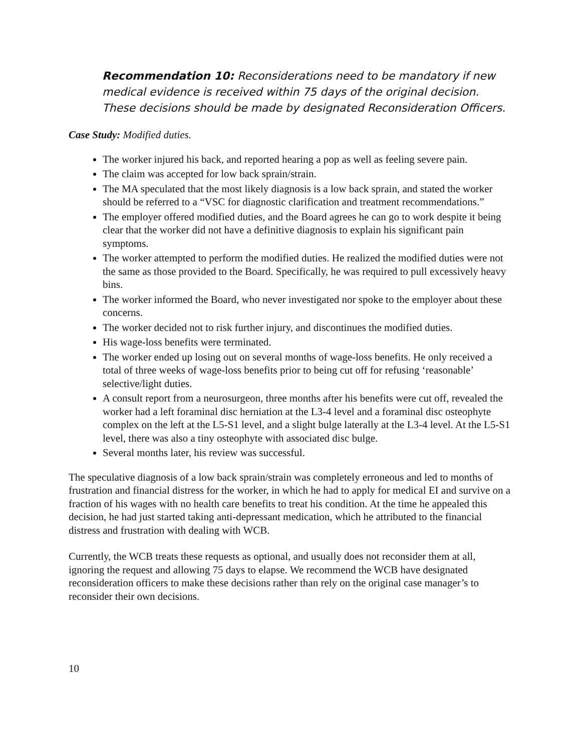Recommendation 10: Reconsiderations need to be mandatory if new medical evidence is received within 75 days of the original decision. These decisions should be made by designated Reconsideration Officers.
Case Study: Modified duties.
The worker injured his back, and reported hearing a pop as well as feeling severe pain.
The claim was accepted for low back sprain/strain.
The MA speculated that the most likely diagnosis is a low back sprain, and stated the worker should be referred to a “VSC for diagnostic clarification and treatment recommendations.”
The employer offered modified duties, and the Board agrees he can go to work despite it being clear that the worker did not have a definitive diagnosis to explain his significant pain symptoms.
The worker attempted to perform the modified duties. He realized the modified duties were not the same as those provided to the Board. Specifically, he was required to pull excessively heavy bins.
The worker informed the Board, who never investigated nor spoke to the employer about these concerns.
The worker decided not to risk further injury, and discontinues the modified duties.
His wage-loss benefits were terminated.
The worker ended up losing out on several months of wage-loss benefits. He only received a total of three weeks of wage-loss benefits prior to being cut off for refusing ‘reasonable’ selective/light duties.
A consult report from a neurosurgeon, three months after his benefits were cut off, revealed the worker had a left foraminal disc herniation at the L3-4 level and a foraminal disc osteophyte complex on the left at the L5-S1 level, and a slight bulge laterally at the L3-4 level. At the L5-S1 level, there was also a tiny osteophyte with associated disc bulge.
Several months later, his review was successful.
The speculative diagnosis of a low back sprain/strain was completely erroneous and led to months of frustration and financial distress for the worker, in which he had to apply for medical EI and survive on a fraction of his wages with no health care benefits to treat his condition. At the time he appealed this decision, he had just started taking anti-depressant medication, which he attributed to the financial distress and frustration with dealing with WCB.
Currently, the WCB treats these requests as optional, and usually does not reconsider them at all, ignoring the request and allowing 75 days to elapse. We recommend the WCB have designated reconsideration officers to make these decisions rather than rely on the original case manager’s to reconsider their own decisions.
10